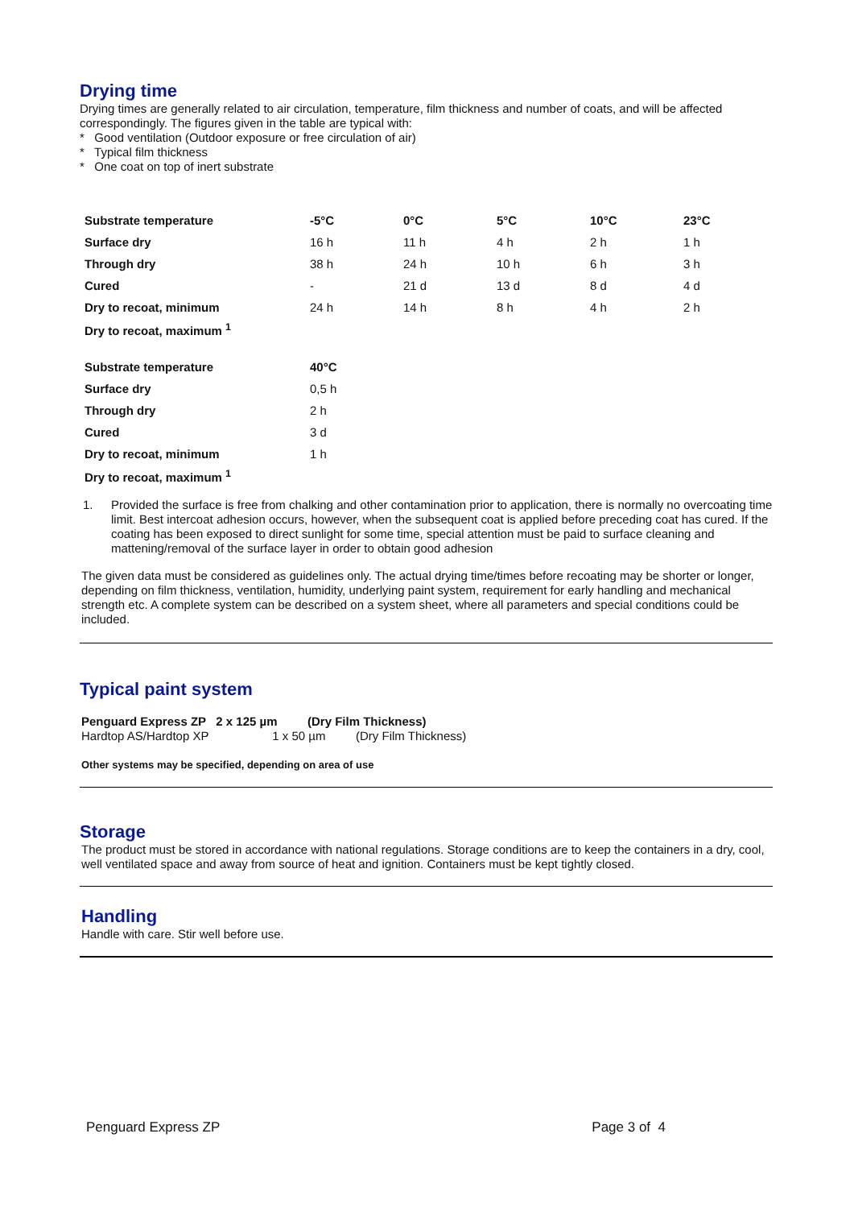Drying time
Drying times are generally related to air circulation, temperature, film thickness and number of coats, and will be affected correspondingly. The figures given in the table are typical with:
* Good ventilation (Outdoor exposure or free circulation of air)
* Typical film thickness
* One coat on top of inert substrate
| Substrate temperature | -5°C | 0°C | 5°C | 10°C | 23°C |
| --- | --- | --- | --- | --- | --- |
| Surface dry | 16 h | 11 h | 4 h | 2 h | 1 h |
| Through dry | 38 h | 24 h | 10 h | 6 h | 3 h |
| Cured | - | 21 d | 13 d | 8 d | 4 d |
| Dry to recoat, minimum | 24 h | 14 h | 8 h | 4 h | 2 h |
| Dry to recoat, maximum <sup>1</sup> | | | | | |
| Substrate temperature | 40°C |
| --- | --- |
| Surface dry | 0,5 h |
| Through dry | 2 h |
| Cured | 3 d |
| Dry to recoat, minimum | 1 h |
| Dry to recoat, maximum <sup>1</sup> | |
1.
Provided the surface is free from chalking and other contamination prior to application, there is normally no overcoating time limit. Best intercoat adhesion occurs, however, when the subsequent coat is applied before preceding coat has cured. If the coating has been exposed to direct sunlight for some time, special attention must be paid to surface cleaning and mattening/removal of the surface layer in order to obtain good adhesion
The given data must be considered as guidelines only. The actual drying time/times before recoating may be shorter or longer, depending on film thickness, ventilation, humidity, underlying paint system, requirement for early handling and mechanical strength etc. A complete system can be described on a system sheet, where all parameters and special conditions could be included.
Typical paint system
Penguard Express ZP 2 x 125 µm (Dry Film Thickness)
Hardtop AS/Hardtop XP 1 x 50 µm (Dry Film Thickness)
Other systems may be specified, depending on area of use
Storage
The product must be stored in accordance with national regulations. Storage conditions are to keep the containers in a dry, cool, well ventilated space and away from source of heat and ignition. Containers must be kept tightly closed.
Handling
Handle with care. Stir well before use.
Penguard Express ZP Page 3 of 4